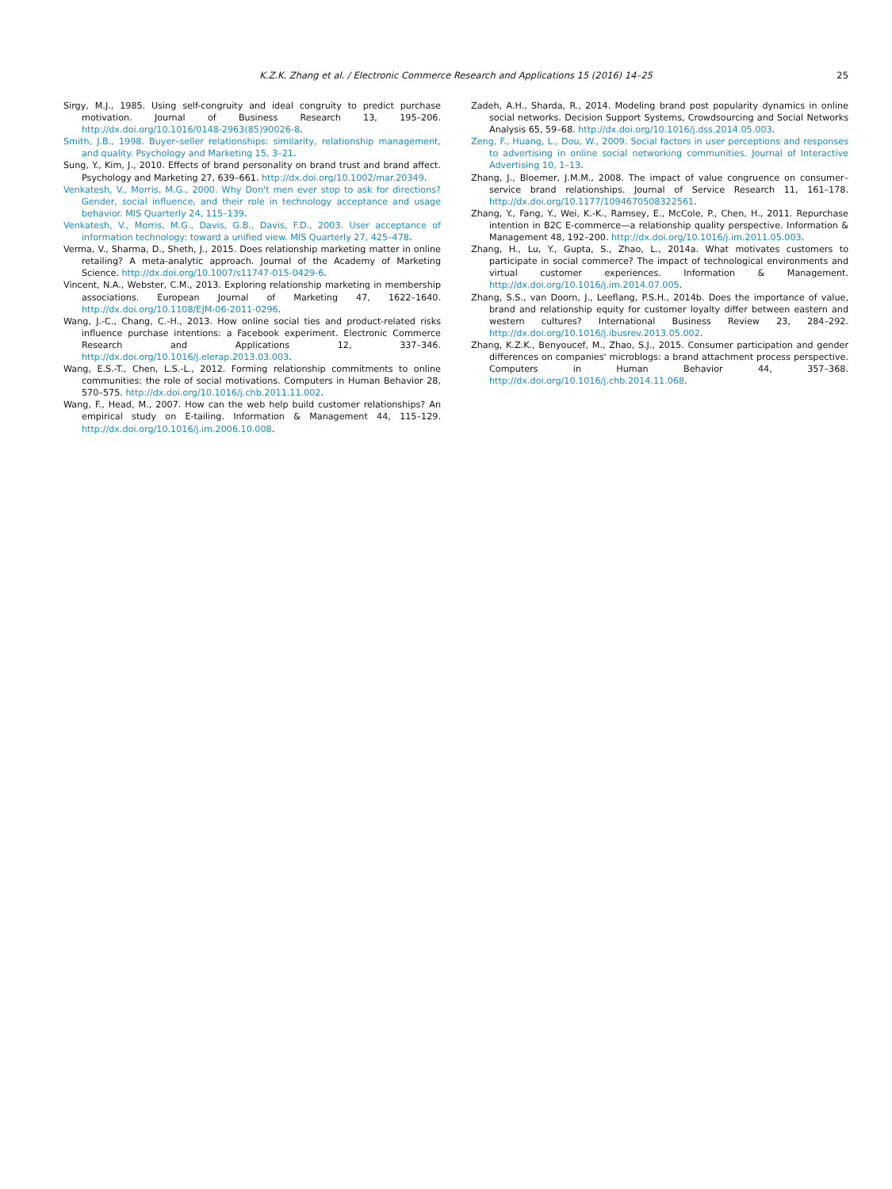K.Z.K. Zhang et al. / Electronic Commerce Research and Applications 15 (2016) 14–25 25
Sirgy, M.J., 1985. Using self-congruity and ideal congruity to predict purchase motivation. Journal of Business Research 13, 195–206. http://dx.doi.org/10.1016/0148-2963(85)90026-8.
Smith, J.B., 1998. Buyer–seller relationships: similarity, relationship management, and quality. Psychology and Marketing 15, 3–21.
Sung, Y., Kim, J., 2010. Effects of brand personality on brand trust and brand affect. Psychology and Marketing 27, 639–661. http://dx.doi.org/10.1002/mar.20349.
Venkatesh, V., Morris, M.G., 2000. Why Don't men ever stop to ask for directions? Gender, social influence, and their role in technology acceptance and usage behavior. MIS Quarterly 24, 115–139.
Venkatesh, V., Morris, M.G., Davis, G.B., Davis, F.D., 2003. User acceptance of information technology: toward a unified view. MIS Quarterly 27, 425–478.
Verma, V., Sharma, D., Sheth, J., 2015. Does relationship marketing matter in online retailing? A meta-analytic approach. Journal of the Academy of Marketing Science. http://dx.doi.org/10.1007/s11747-015-0429-6.
Vincent, N.A., Webster, C.M., 2013. Exploring relationship marketing in membership associations. European Journal of Marketing 47, 1622–1640. http://dx.doi.org/10.1108/EJM-06-2011-0296.
Wang, J.-C., Chang, C.-H., 2013. How online social ties and product-related risks influence purchase intentions: a Facebook experiment. Electronic Commerce Research and Applications 12, 337–346. http://dx.doi.org/10.1016/j.elerap.2013.03.003.
Wang, E.S.-T., Chen, L.S.-L., 2012. Forming relationship commitments to online communities: the role of social motivations. Computers in Human Behavior 28, 570–575. http://dx.doi.org/10.1016/j.chb.2011.11.002.
Wang, F., Head, M., 2007. How can the web help build customer relationships? An empirical study on E-tailing. Information & Management 44, 115–129. http://dx.doi.org/10.1016/j.im.2006.10.008.
Zadeh, A.H., Sharda, R., 2014. Modeling brand post popularity dynamics in online social networks. Decision Support Systems, Crowdsourcing and Social Networks Analysis 65, 59–68. http://dx.doi.org/10.1016/j.dss.2014.05.003.
Zeng, F., Huang, L., Dou, W., 2009. Social factors in user perceptions and responses to advertising in online social networking communities. Journal of Interactive Advertising 10, 1–13.
Zhang, J., Bloemer, J.M.M., 2008. The impact of value congruence on consumer–service brand relationships. Journal of Service Research 11, 161–178. http://dx.doi.org/10.1177/1094670508322561.
Zhang, Y., Fang, Y., Wei, K.-K., Ramsey, E., McCole, P., Chen, H., 2011. Repurchase intention in B2C E-commerce—a relationship quality perspective. Information & Management 48, 192–200. http://dx.doi.org/10.1016/j.im.2011.05.003.
Zhang, H., Lu, Y., Gupta, S., Zhao, L., 2014a. What motivates customers to participate in social commerce? The impact of technological environments and virtual customer experiences. Information & Management. http://dx.doi.org/10.1016/j.im.2014.07.005.
Zhang, S.S., van Doorn, J., Leeflang, P.S.H., 2014b. Does the importance of value, brand and relationship equity for customer loyalty differ between eastern and western cultures? International Business Review 23, 284–292. http://dx.doi.org/10.1016/j.ibusrev.2013.05.002.
Zhang, K.Z.K., Benyoucef, M., Zhao, S.J., 2015. Consumer participation and gender differences on companies' microblogs: a brand attachment process perspective. Computers in Human Behavior 44, 357–368. http://dx.doi.org/10.1016/j.chb.2014.11.068.